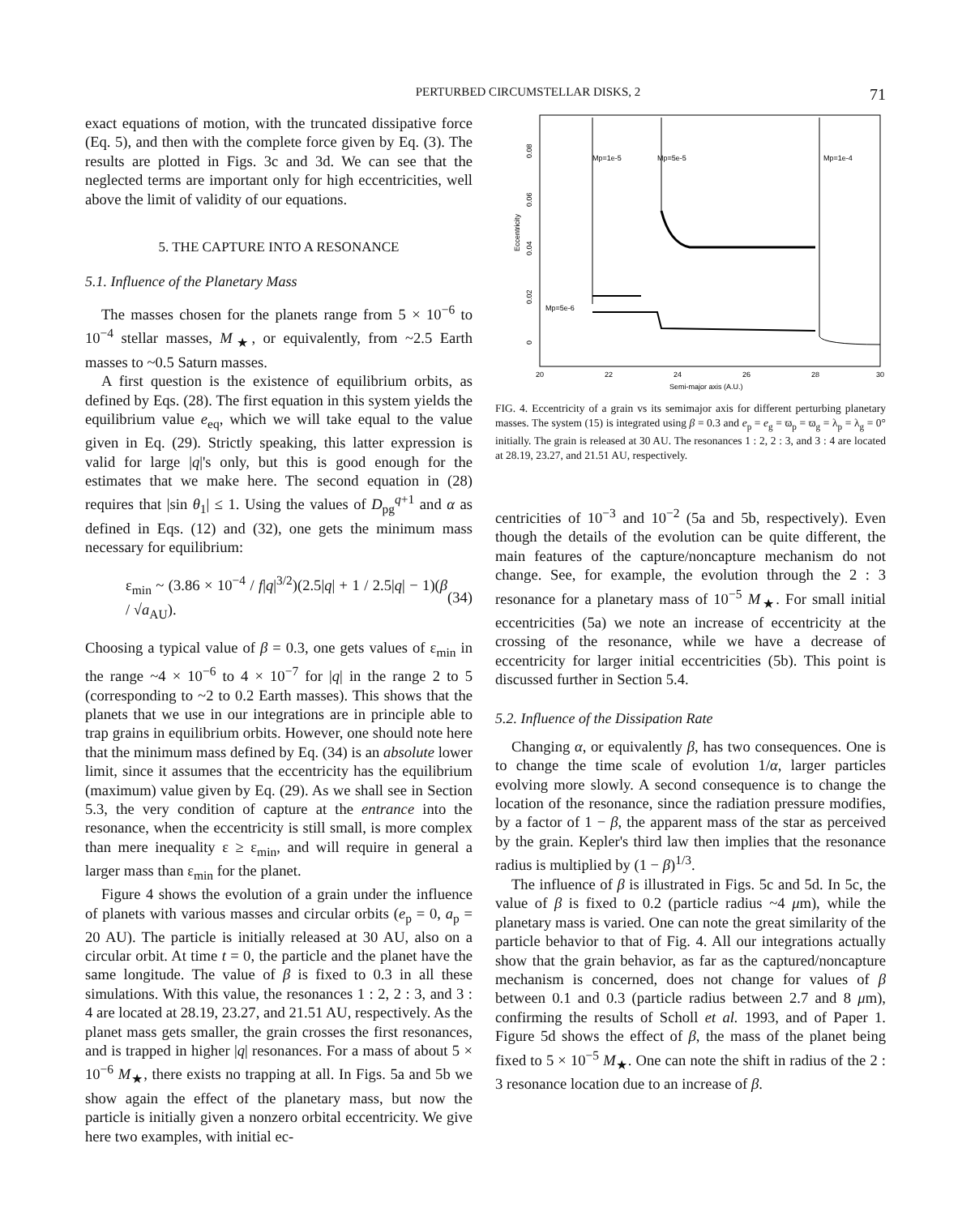PERTURBED CIRCUMSTELLAR DISKS, 2 71
exact equations of motion, with the truncated dissipative force (Eq. 5), and then with the complete force given by Eq. (3). The results are plotted in Figs. 3c and 3d. We can see that the neglected terms are important only for high eccentricities, well above the limit of validity of our equations.
5. THE CAPTURE INTO A RESONANCE
5.1. Influence of the Planetary Mass
The masses chosen for the planets range from 5 × 10<sup>−6</sup> to 10<sup>−4</sup> stellar masses, M<sub>★</sub>, or equivalently, from ~2.5 Earth masses to ~0.5 Saturn masses.
A first question is the existence of equilibrium orbits, as defined by Eqs. (28). The first equation in this system yields the equilibrium value e<sub>eq</sub>, which we will take equal to the value given in Eq. (29). Strictly speaking, this latter expression is valid for large |q|'s only, but this is good enough for the estimates that we make here. The second equation in (28) requires that |sin θ<sub>1</sub>| ≤ 1. Using the values of D<sub>pg</sub><sup>q+1</sup> and α as defined in Eqs. (12) and (32), one gets the minimum mass necessary for equilibrium:
ε<sub>min</sub> ~ (3.86 × 10<sup>−4</sup> / f|q|<sup>3/2</sup>)(2.5|q| + 1 / 2.5|q| − 1)(β / √a<sub>AU</sub>). (34)
Choosing a typical value of β = 0.3, one gets values of ε<sub>min</sub> in the range ~4 × 10<sup>−6</sup> to 4 × 10<sup>−7</sup> for |q| in the range 2 to 5 (corresponding to ~2 to 0.2 Earth masses). This shows that the planets that we use in our integrations are in principle able to trap grains in equilibrium orbits. However, one should note here that the minimum mass defined by Eq. (34) is an absolute lower limit, since it assumes that the eccentricity has the equilibrium (maximum) value given by Eq. (29). As we shall see in Section 5.3, the very condition of capture at the entrance into the resonance, when the eccentricity is still small, is more complex than mere inequality ε ≥ ε<sub>min</sub>, and will require in general a larger mass than ε<sub>min</sub> for the planet.
Figure 4 shows the evolution of a grain under the influence of planets with various masses and circular orbits (e<sub>p</sub> = 0, a<sub>p</sub> = 20 AU). The particle is initially released at 30 AU, also on a circular orbit. At time t = 0, the particle and the planet have the same longitude. The value of β is fixed to 0.3 in all these simulations. With this value, the resonances 1 : 2, 2 : 3, and 3 : 4 are located at 28.19, 23.27, and 21.51 AU, respectively. As the planet mass gets smaller, the grain crosses the first resonances, and is trapped in higher |q| resonances. For a mass of about 5 × 10<sup>−6</sup> M<sub>★</sub>, there exists no trapping at all. In Figs. 5a and 5b we show again the effect of the planetary mass, but now the particle is initially given a nonzero orbital eccentricity. We give here two examples, with initial ec-
Eccentricity
0
0.02
0.04
0.06
0.08
20
22
24
26
28
30
Semi-major axis (A.U.)
Mp=1e-5
Mp=5e-5
Mp=1e-4
Mp=5e-6
FIG. 4. Eccentricity of a grain vs its semimajor axis for different perturbing planetary masses. The system (15) is integrated using β = 0.3 and e<sub>p</sub> = e<sub>g</sub> = ϖ<sub>p</sub> = ϖ<sub>g</sub> = λ<sub>p</sub> = λ<sub>g</sub> = 0° initially. The grain is released at 30 AU. The resonances 1 : 2, 2 : 3, and 3 : 4 are located at 28.19, 23.27, and 21.51 AU, respectively.
centricities of 10<sup>−3</sup> and 10<sup>−2</sup> (5a and 5b, respectively). Even though the details of the evolution can be quite different, the main features of the capture/noncapture mechanism do not change. See, for example, the evolution through the 2 : 3 resonance for a planetary mass of 10<sup>−5</sup> M<sub>★</sub>. For small initial eccentricities (5a) we note an increase of eccentricity at the crossing of the resonance, while we have a decrease of eccentricity for larger initial eccentricities (5b). This point is discussed further in Section 5.4.
5.2. Influence of the Dissipation Rate
Changing α, or equivalently β, has two consequences. One is to change the time scale of evolution 1/α, larger particles evolving more slowly. A second consequence is to change the location of the resonance, since the radiation pressure modifies, by a factor of 1 − β, the apparent mass of the star as perceived by the grain. Kepler's third law then implies that the resonance radius is multiplied by (1 − β)<sup>1/3</sup>.
The influence of β is illustrated in Figs. 5c and 5d. In 5c, the value of β is fixed to 0.2 (particle radius ~4 μm), while the planetary mass is varied. One can note the great similarity of the particle behavior to that of Fig. 4. All our integrations actually show that the grain behavior, as far as the captured/noncapture mechanism is concerned, does not change for values of β between 0.1 and 0.3 (particle radius between 2.7 and 8 μm), confirming the results of Scholl et al. 1993, and of Paper 1. Figure 5d shows the effect of β, the mass of the planet being fixed to 5 × 10<sup>−5</sup> M<sub>★</sub>. One can note the shift in radius of the 2 : 3 resonance location due to an increase of β.